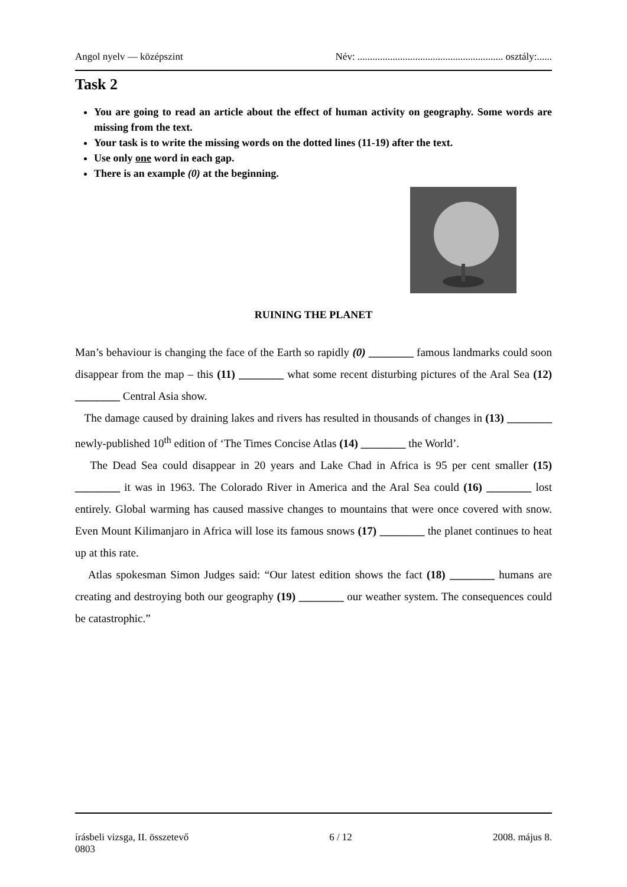Angol nyelv — középszint Név: .......................................................... osztály:......
Task 2
You are going to read an article about the effect of human activity on geography. Some words are missing from the text.
Your task is to write the missing words on the dotted lines (11-19) after the text.
Use only one word in each gap.
There is an example (0) at the beginning.
RUINING THE PLANET
Man’s behaviour is changing the face of the Earth so rapidly (0) ________ famous landmarks could soon disappear from the map – this (11) ________ what some recent disturbing pictures of the Aral Sea (12) ________ Central Asia show.
The damage caused by draining lakes and rivers has resulted in thousands of changes in (13) ________ newly-published 10<sup>th</sup> edition of ‘The Times Concise Atlas (14) ________ the World’.
The Dead Sea could disappear in 20 years and Lake Chad in Africa is 95 per cent smaller (15) ________ it was in 1963. The Colorado River in America and the Aral Sea could (16) ________ lost entirely. Global warming has caused massive changes to mountains that were once covered with snow. Even Mount Kilimanjaro in Africa will lose its famous snows (17) ________ the planet continues to heat up at this rate.
Atlas spokesman Simon Judges said: “Our latest edition shows the fact (18) ________ humans are creating and destroying both our geography (19) ________ our weather system. The consequences could be catastrophic.”
írásbeli vizsga, II. összetevő 6 / 12 2008. május 8.
0803